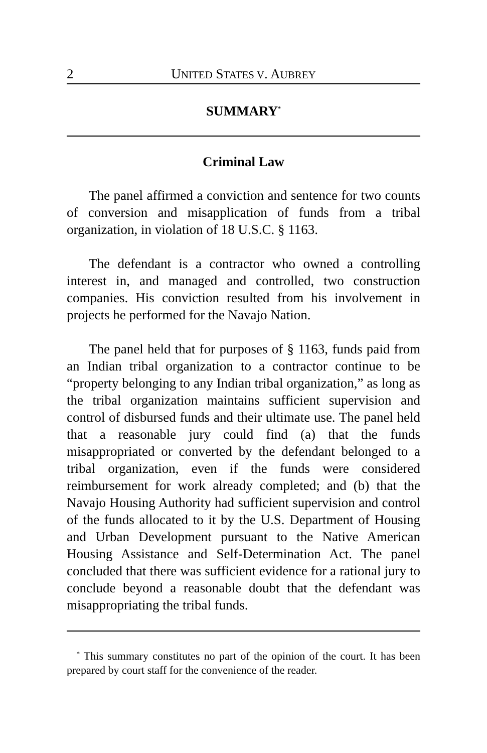2 UNITED STATES V. AUBREY
SUMMARY<sup>*</sup>
Criminal Law
The panel affirmed a conviction and sentence for two counts of conversion and misapplication of funds from a tribal organization, in violation of 18 U.S.C. § 1163.
The defendant is a contractor who owned a controlling interest in, and managed and controlled, two construction companies. His conviction resulted from his involvement in projects he performed for the Navajo Nation.
The panel held that for purposes of § 1163, funds paid from an Indian tribal organization to a contractor continue to be “property belonging to any Indian tribal organization,” as long as the tribal organization maintains sufficient supervision and control of disbursed funds and their ultimate use. The panel held that a reasonable jury could find (a) that the funds misappropriated or converted by the defendant belonged to a tribal organization, even if the funds were considered reimbursement for work already completed; and (b) that the Navajo Housing Authority had sufficient supervision and control of the funds allocated to it by the U.S. Department of Housing and Urban Development pursuant to the Native American Housing Assistance and Self-Determination Act. The panel concluded that there was sufficient evidence for a rational jury to conclude beyond a reasonable doubt that the defendant was misappropriating the tribal funds.
<sup>*</sup> This summary constitutes no part of the opinion of the court. It has been prepared by court staff for the convenience of the reader.